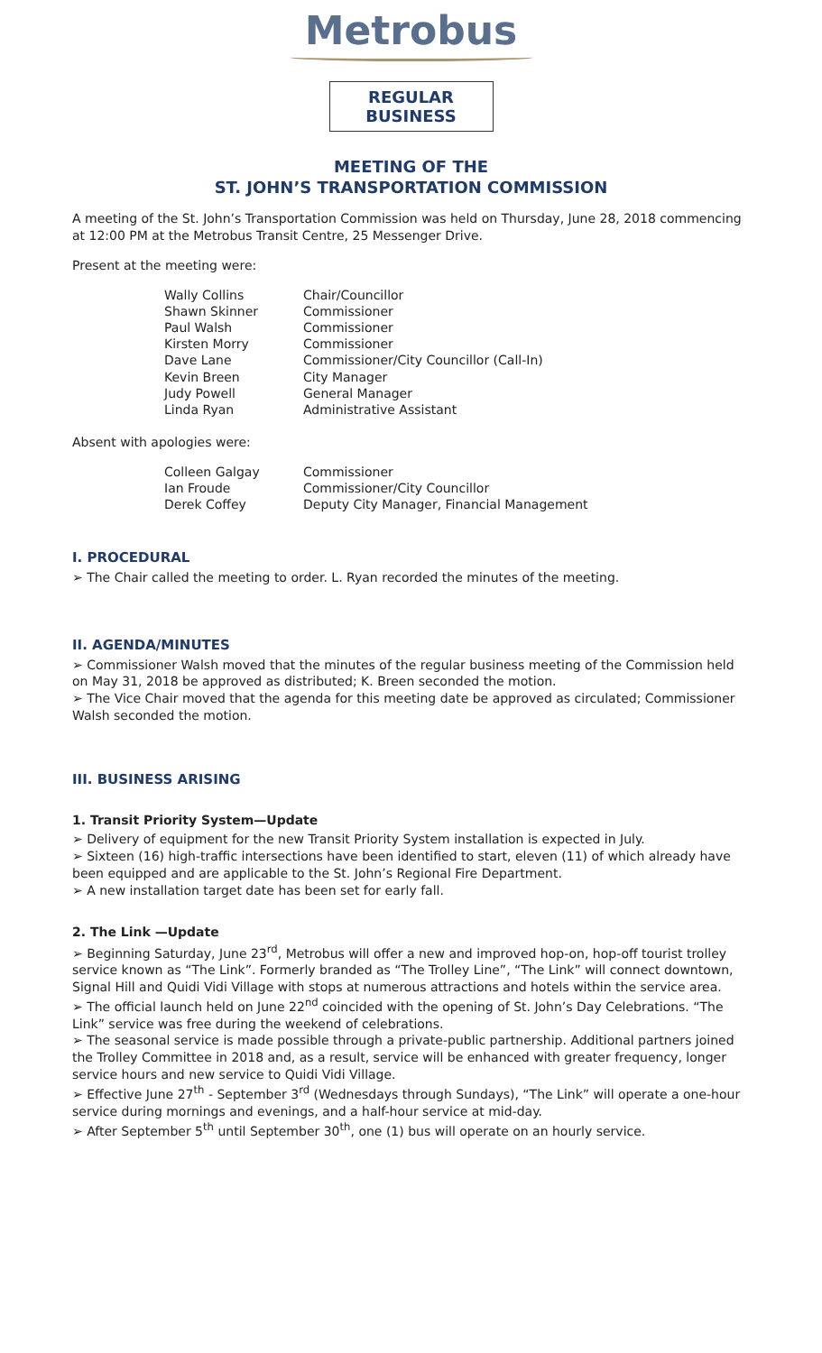Metrobus
REGULAR BUSINESS
MEETING OF THE
ST. JOHN’S TRANSPORTATION COMMISSION
A meeting of the St. John’s Transportation Commission was held on Thursday, June 28, 2018 commencing at 12:00 PM at the Metrobus Transit Centre, 25 Messenger Drive.
Present at the meeting were:
| Wally Collins | Chair/Councillor |
| Shawn Skinner | Commissioner |
| Paul Walsh | Commissioner |
| Kirsten Morry | Commissioner |
| Dave Lane | Commissioner/City Councillor (Call-In) |
| Kevin Breen | City Manager |
| Judy Powell | General Manager |
| Linda Ryan | Administrative Assistant |
Absent with apologies were:
| Colleen Galgay | Commissioner |
| Ian Froude | Commissioner/City Councillor |
| Derek Coffey | Deputy City Manager, Financial Management |
I. PROCEDURAL
➢ The Chair called the meeting to order. L. Ryan recorded the minutes of the meeting.
II. AGENDA/MINUTES
➢ Commissioner Walsh moved that the minutes of the regular business meeting of the Commission held on May 31, 2018 be approved as distributed; K. Breen seconded the motion.
➢ The Vice Chair moved that the agenda for this meeting date be approved as circulated; Commissioner Walsh seconded the motion.
III. BUSINESS ARISING
1. Transit Priority System—Update
➢ Delivery of equipment for the new Transit Priority System installation is expected in July.
➢ Sixteen (16) high-traffic intersections have been identified to start, eleven (11) of which already have been equipped and are applicable to the St. John’s Regional Fire Department.
➢ A new installation target date has been set for early fall.
2. The Link —Update
➢ Beginning Saturday, June 23<sup>rd</sup>, Metrobus will offer a new and improved hop-on, hop-off tourist trolley service known as “The Link”. Formerly branded as “The Trolley Line”, “The Link” will connect downtown, Signal Hill and Quidi Vidi Village with stops at numerous attractions and hotels within the service area.
➢ The official launch held on June 22<sup>nd</sup> coincided with the opening of St. John’s Day Celebrations. “The Link” service was free during the weekend of celebrations.
➢ The seasonal service is made possible through a private-public partnership. Additional partners joined the Trolley Committee in 2018 and, as a result, service will be enhanced with greater frequency, longer service hours and new service to Quidi Vidi Village.
➢ Effective June 27<sup>th</sup> - September 3<sup>rd</sup> (Wednesdays through Sundays), “The Link” will operate a one-hour service during mornings and evenings, and a half-hour service at mid-day.
➢ After September 5<sup>th</sup> until September 30<sup>th</sup>, one (1) bus will operate on an hourly service.